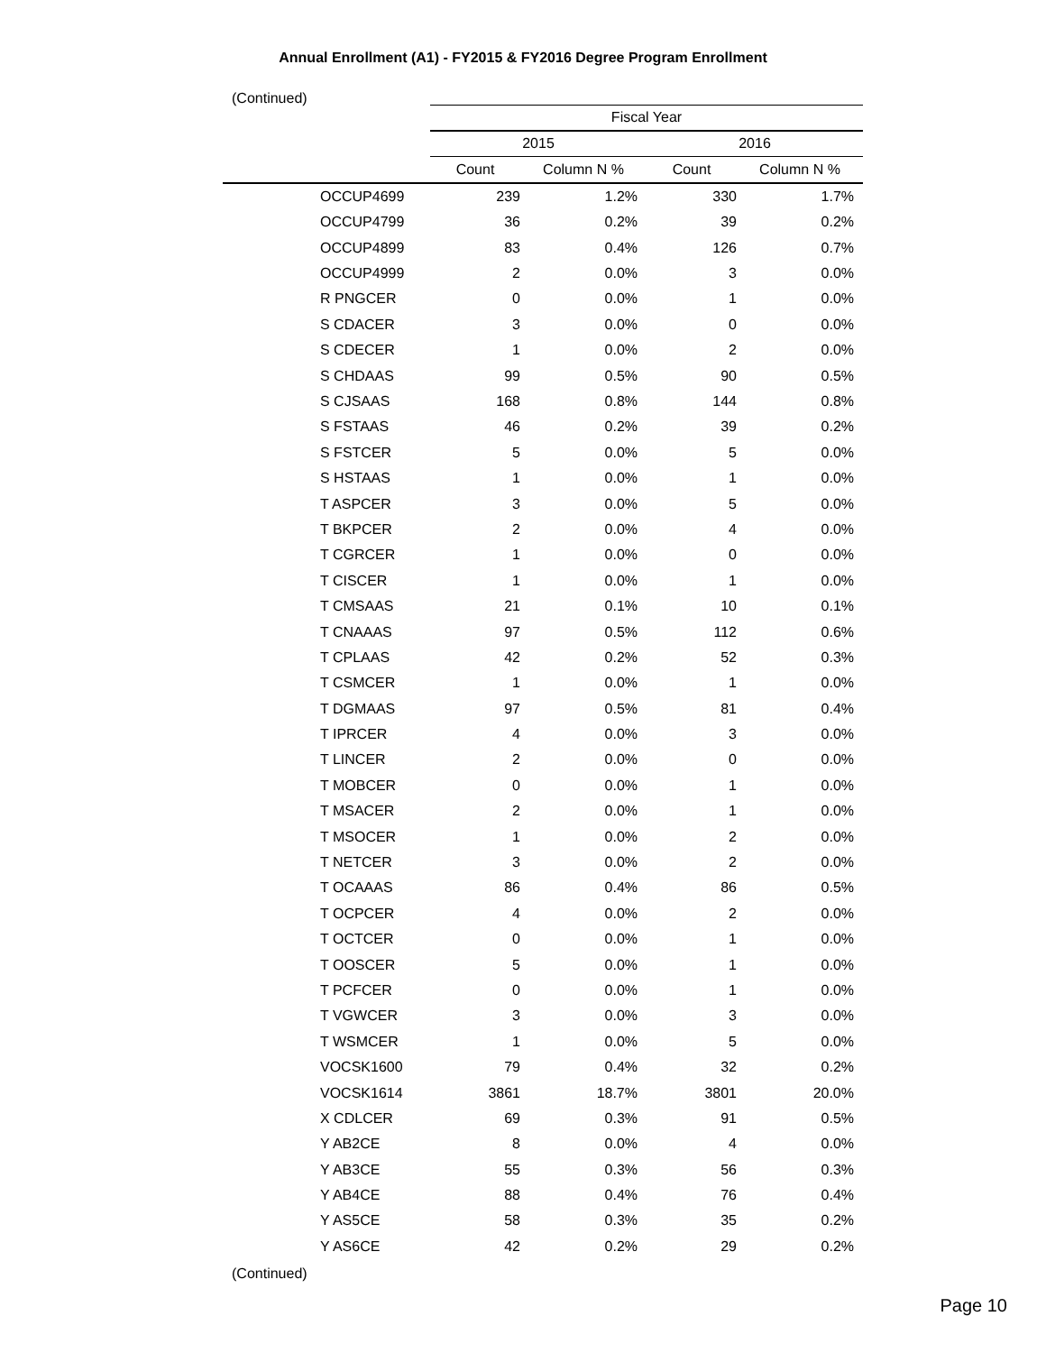Annual Enrollment (A1) - FY2015 & FY2016 Degree Program Enrollment
(Continued)
| | Fiscal Year | | | |
| --- | --- | --- | --- | --- |
| | 2015 | | 2016 | |
| | Count | Column N % | Count | Column N % |
| OCCUP4699 | 239 | 1.2% | 330 | 1.7% |
| OCCUP4799 | 36 | 0.2% | 39 | 0.2% |
| OCCUP4899 | 83 | 0.4% | 126 | 0.7% |
| OCCUP4999 | 2 | 0.0% | 3 | 0.0% |
| R PNGCER | 0 | 0.0% | 1 | 0.0% |
| S CDACER | 3 | 0.0% | 0 | 0.0% |
| S CDECER | 1 | 0.0% | 2 | 0.0% |
| S CHDAAS | 99 | 0.5% | 90 | 0.5% |
| S CJSAAS | 168 | 0.8% | 144 | 0.8% |
| S FSTAAS | 46 | 0.2% | 39 | 0.2% |
| S FSTCER | 5 | 0.0% | 5 | 0.0% |
| S HSTAAS | 1 | 0.0% | 1 | 0.0% |
| T ASPCER | 3 | 0.0% | 5 | 0.0% |
| T BKPCER | 2 | 0.0% | 4 | 0.0% |
| T CGRCER | 1 | 0.0% | 0 | 0.0% |
| T CISCER | 1 | 0.0% | 1 | 0.0% |
| T CMSAAS | 21 | 0.1% | 10 | 0.1% |
| T CNAAAS | 97 | 0.5% | 112 | 0.6% |
| T CPLAAS | 42 | 0.2% | 52 | 0.3% |
| T CSMCER | 1 | 0.0% | 1 | 0.0% |
| T DGMAAS | 97 | 0.5% | 81 | 0.4% |
| T IPRCER | 4 | 0.0% | 3 | 0.0% |
| T LINCER | 2 | 0.0% | 0 | 0.0% |
| T MOBCER | 0 | 0.0% | 1 | 0.0% |
| T MSACER | 2 | 0.0% | 1 | 0.0% |
| T MSOCER | 1 | 0.0% | 2 | 0.0% |
| T NETCER | 3 | 0.0% | 2 | 0.0% |
| T OCAAAS | 86 | 0.4% | 86 | 0.5% |
| T OCPCER | 4 | 0.0% | 2 | 0.0% |
| T OCTCER | 0 | 0.0% | 1 | 0.0% |
| T OOSCER | 5 | 0.0% | 1 | 0.0% |
| T PCFCER | 0 | 0.0% | 1 | 0.0% |
| T VGWCER | 3 | 0.0% | 3 | 0.0% |
| T WSMCER | 1 | 0.0% | 5 | 0.0% |
| VOCSK1600 | 79 | 0.4% | 32 | 0.2% |
| VOCSK1614 | 3861 | 18.7% | 3801 | 20.0% |
| X CDLCER | 69 | 0.3% | 91 | 0.5% |
| Y AB2CE | 8 | 0.0% | 4 | 0.0% |
| Y AB3CE | 55 | 0.3% | 56 | 0.3% |
| Y AB4CE | 88 | 0.4% | 76 | 0.4% |
| Y AS5CE | 58 | 0.3% | 35 | 0.2% |
| Y AS6CE | 42 | 0.2% | 29 | 0.2% |
(Continued)
Page 10